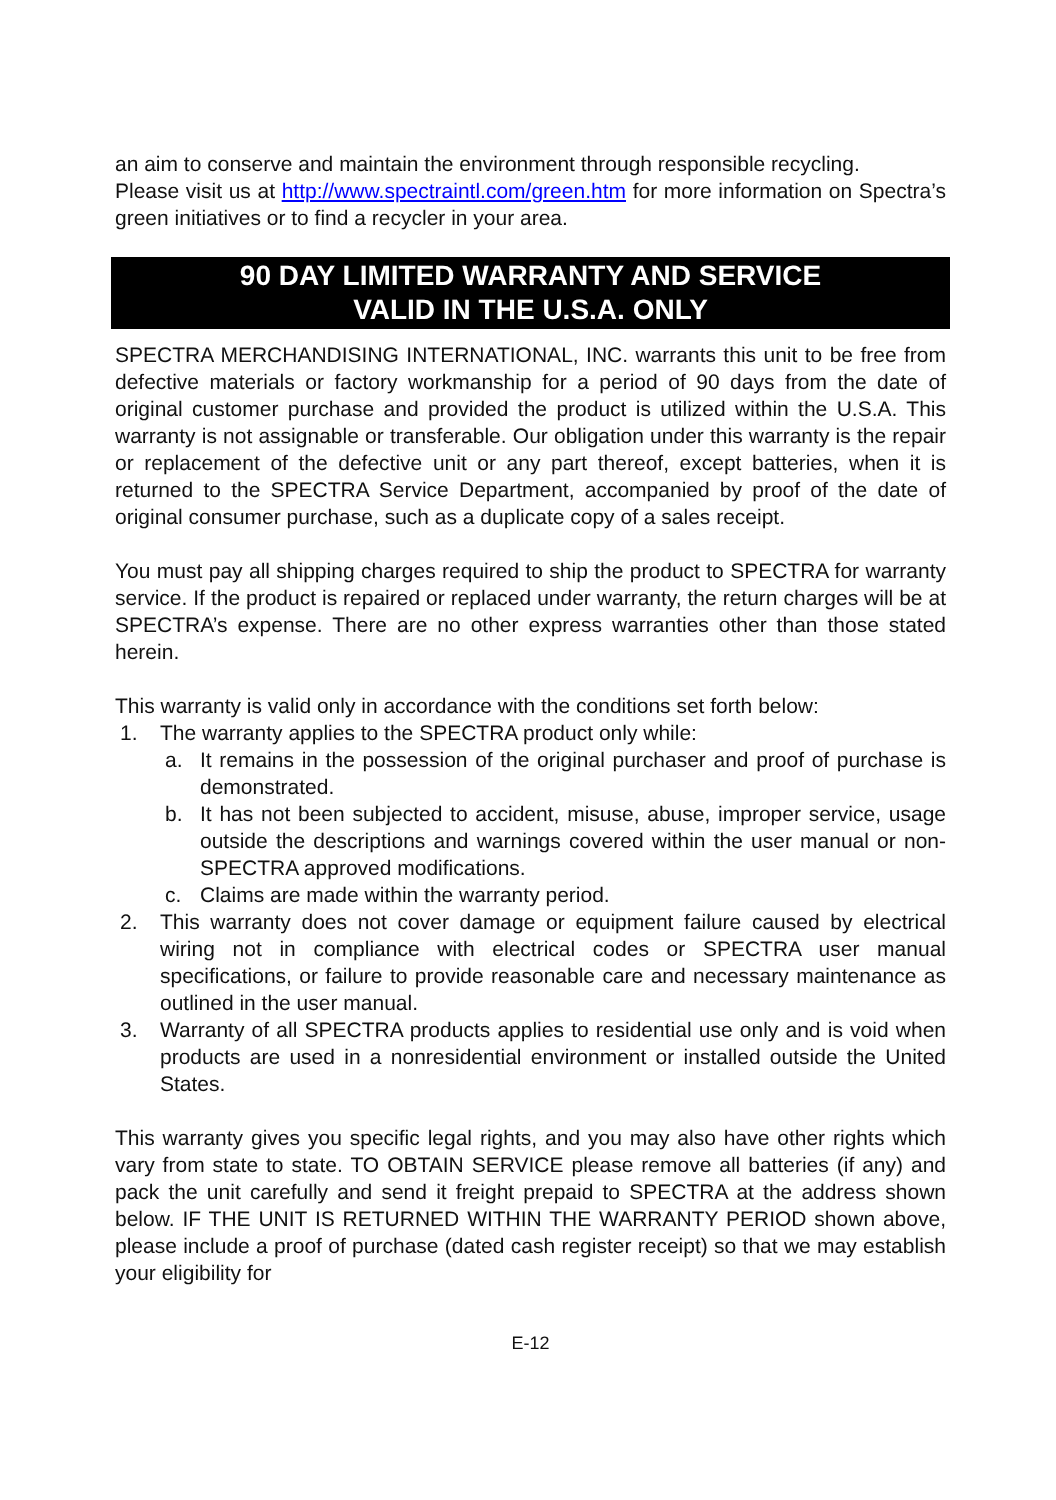an aim to conserve and maintain the environment through responsible recycling.
Please visit us at http://www.spectraintl.com/green.htm for more information on Spectra’s green initiatives or to find a recycler in your area.
90 DAY LIMITED WARRANTY AND SERVICE
VALID IN THE U.S.A. ONLY
SPECTRA MERCHANDISING INTERNATIONAL, INC. warrants this unit to be free from defective materials or factory workmanship for a period of 90 days from the date of original customer purchase and provided the product is utilized within the U.S.A. This warranty is not assignable or transferable. Our obligation under this warranty is the repair or replacement of the defective unit or any part thereof, except batteries, when it is returned to the SPECTRA Service Department, accompanied by proof of the date of original consumer purchase, such as a duplicate copy of a sales receipt.
You must pay all shipping charges required to ship the product to SPECTRA for warranty service. If the product is repaired or replaced under warranty, the return charges will be at SPECTRA’s expense. There are no other express warranties other than those stated herein.
This warranty is valid only in accordance with the conditions set forth below:
1. The warranty applies to the SPECTRA product only while:
a. It remains in the possession of the original purchaser and proof of purchase is demonstrated.
b. It has not been subjected to accident, misuse, abuse, improper service, usage outside the descriptions and warnings covered within the user manual or non-SPECTRA approved modifications.
c. Claims are made within the warranty period.
2. This warranty does not cover damage or equipment failure caused by electrical wiring not in compliance with electrical codes or SPECTRA user manual specifications, or failure to provide reasonable care and necessary maintenance as outlined in the user manual.
3. Warranty of all SPECTRA products applies to residential use only and is void when products are used in a nonresidential environment or installed outside the United States.
This warranty gives you specific legal rights, and you may also have other rights which vary from state to state. TO OBTAIN SERVICE please remove all batteries (if any) and pack the unit carefully and send it freight prepaid to SPECTRA at the address shown below. IF THE UNIT IS RETURNED WITHIN THE WARRANTY PERIOD shown above, please include a proof of purchase (dated cash register receipt) so that we may establish your eligibility for
E-12